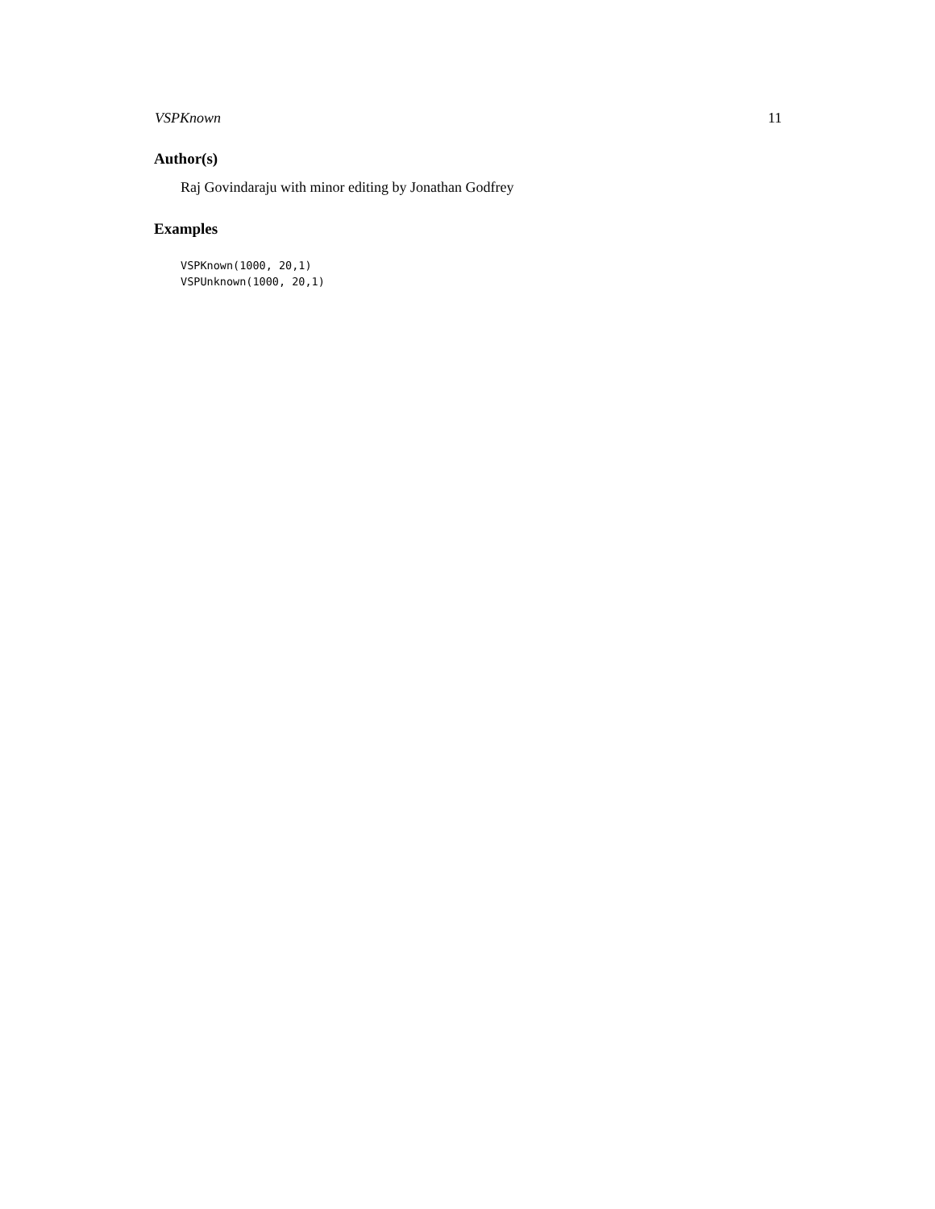VSPKnown 11
Author(s)
Raj Govindaraju with minor editing by Jonathan Godfrey
Examples
VSPKnown(1000, 20,1)
VSPUnknown(1000, 20,1)